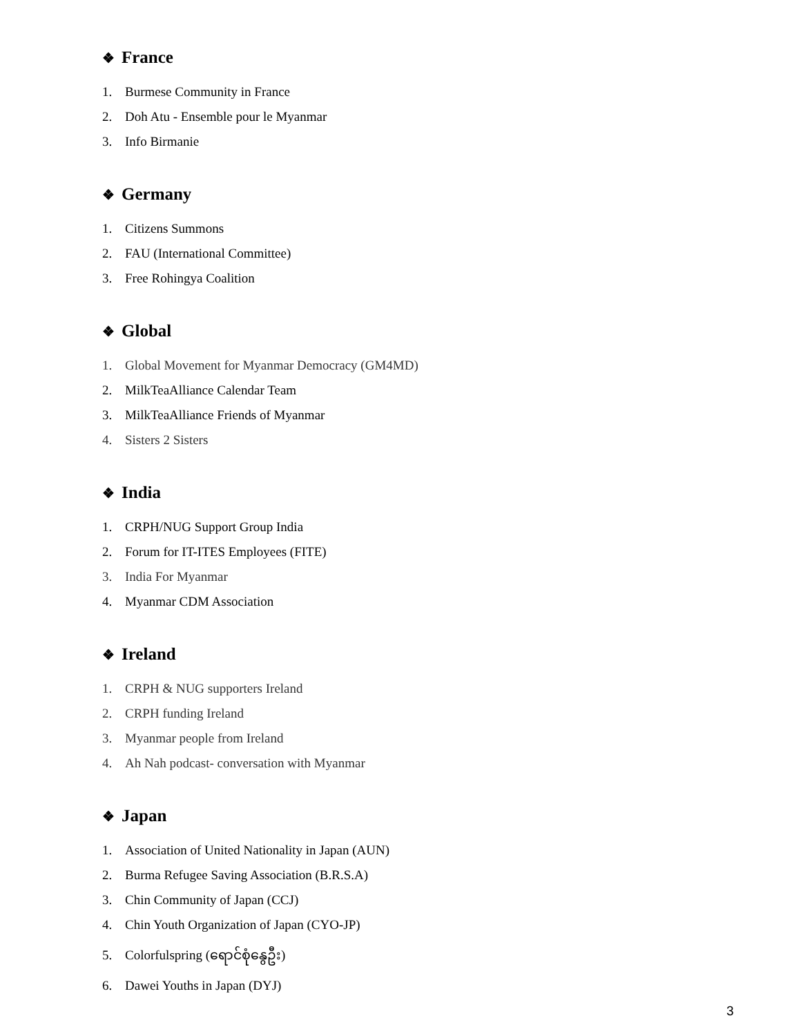❖ France
1. Burmese Community in France
2. Doh Atu - Ensemble pour le Myanmar
3. Info Birmanie
❖ Germany
1. Citizens Summons
2. FAU (International Committee)
3. Free Rohingya Coalition
❖ Global
1. Global Movement for Myanmar Democracy (GM4MD)
2. MilkTeaAlliance Calendar Team
3. MilkTeaAlliance Friends of Myanmar
4. Sisters 2 Sisters
❖ India
1. CRPH/NUG Support Group India
2. Forum for IT-ITES Employees (FITE)
3. India For Myanmar
4. Myanmar CDM Association
❖ Ireland
1. CRPH & NUG supporters Ireland
2. CRPH funding Ireland
3. Myanmar people from Ireland
4. Ah Nah podcast- conversation with Myanmar
❖ Japan
1. Association of United Nationality in Japan (AUN)
2. Burma Refugee Saving Association (B.R.S.A)
3. Chin Community of Japan (CCJ)
4. Chin Youth Organization of Japan (CYO-JP)
5. Colorfulspring (ရောင်စုံနွေဦး)
6. Dawei Youths in Japan (DYJ)
3